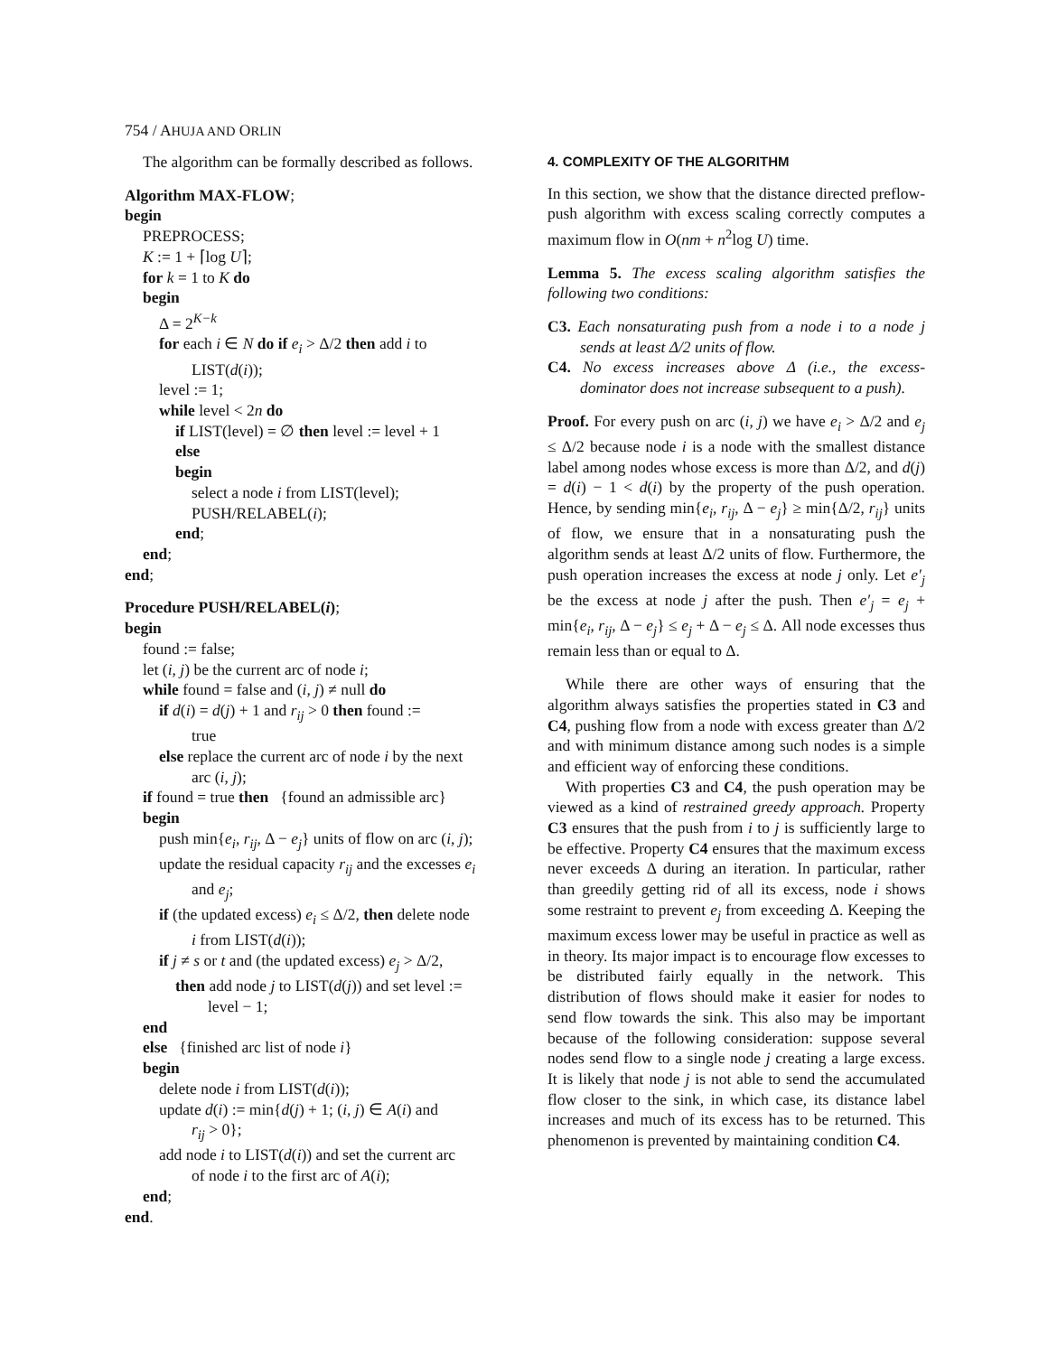754 / AHUJA AND ORLIN
The algorithm can be formally described as follows.
Algorithm MAX-FLOW;
begin
PREPROCESS;
K := 1 + ⌈log U⌉;
for k = 1 to K do
begin
Δ = 2<sup>K−k</sup>
for each i ∈ N do if e<sub>i</sub> > Δ/2 then add i to
LIST(d(i));
level := 1;
while level < 2n do
if LIST(level) = ∅ then level := level + 1
else
begin
select a node i from LIST(level);
PUSH/RELABEL(i);
end;
end;
end;
Procedure PUSH/RELABEL(i);
begin
found := false;
let (i, j) be the current arc of node i;
while found = false and (i, j) ≠ null do
if d(i) = d(j) + 1 and r<sub>ij</sub> > 0 then found :=
true
else replace the current arc of node i by the next
arc (i, j);
if found = true then {found an admissible arc}
begin
push min{e<sub>i</sub>, r<sub>ij</sub>, Δ − e<sub>j</sub>} units of flow on arc (i, j);
update the residual capacity r<sub>ij</sub> and the excesses e<sub>i</sub>
and e<sub>j</sub>;
if (the updated excess) e<sub>i</sub> ≤ Δ/2, then delete node
i from LIST(d(i));
if j ≠ s or t and (the updated excess) e<sub>j</sub> > Δ/2,
then add node j to LIST(d(j)) and set level :=
level − 1;
end
else {finished arc list of node i}
begin
delete node i from LIST(d(i));
update d(i) := min{d(j) + 1; (i, j) ∈ A(i) and
r<sub>ij</sub> > 0};
add node i to LIST(d(i)) and set the current arc
of node i to the first arc of A(i);
end;
end.
4. COMPLEXITY OF THE ALGORITHM
In this section, we show that the distance directed preflow-push algorithm with excess scaling correctly computes a maximum flow in O(nm + n<sup>2</sup>log U) time.
Lemma 5. The excess scaling algorithm satisfies the following two conditions:
C3. Each nonsaturating push from a node i to a node j sends at least Δ/2 units of flow.
C4. No excess increases above Δ (i.e., the excess-dominator does not increase subsequent to a push).
Proof. For every push on arc (i, j) we have e<sub>i</sub> > Δ/2 and e<sub>j</sub> ≤ Δ/2 because node i is a node with the smallest distance label among nodes whose excess is more than Δ/2, and d(j) = d(i) − 1 < d(i) by the property of the push operation. Hence, by sending min{e<sub>i</sub>, r<sub>ij</sub>, Δ − e<sub>j</sub>} ≥ min{Δ/2, r<sub>ij</sub>} units of flow, we ensure that in a nonsaturating push the algorithm sends at least Δ/2 units of flow. Furthermore, the push operation increases the excess at node j only. Let e′<sub>j</sub> be the excess at node j after the push. Then e′<sub>j</sub> = e<sub>j</sub> + min{e<sub>i</sub>, r<sub>ij</sub>, Δ − e<sub>j</sub>} ≤ e<sub>j</sub> + Δ − e<sub>j</sub> ≤ Δ. All node excesses thus remain less than or equal to Δ.
While there are other ways of ensuring that the algorithm always satisfies the properties stated in C3 and C4, pushing flow from a node with excess greater than Δ/2 and with minimum distance among such nodes is a simple and efficient way of enforcing these conditions.
With properties C3 and C4, the push operation may be viewed as a kind of restrained greedy approach. Property C3 ensures that the push from i to j is sufficiently large to be effective. Property C4 ensures that the maximum excess never exceeds Δ during an iteration. In particular, rather than greedily getting rid of all its excess, node i shows some restraint to prevent e<sub>j</sub> from exceeding Δ. Keeping the maximum excess lower may be useful in practice as well as in theory. Its major impact is to encourage flow excesses to be distributed fairly equally in the network. This distribution of flows should make it easier for nodes to send flow towards the sink. This also may be important because of the following consideration: suppose several nodes send flow to a single node j creating a large excess. It is likely that node j is not able to send the accumulated flow closer to the sink, in which case, its distance label increases and much of its excess has to be returned. This phenomenon is prevented by maintaining condition C4.